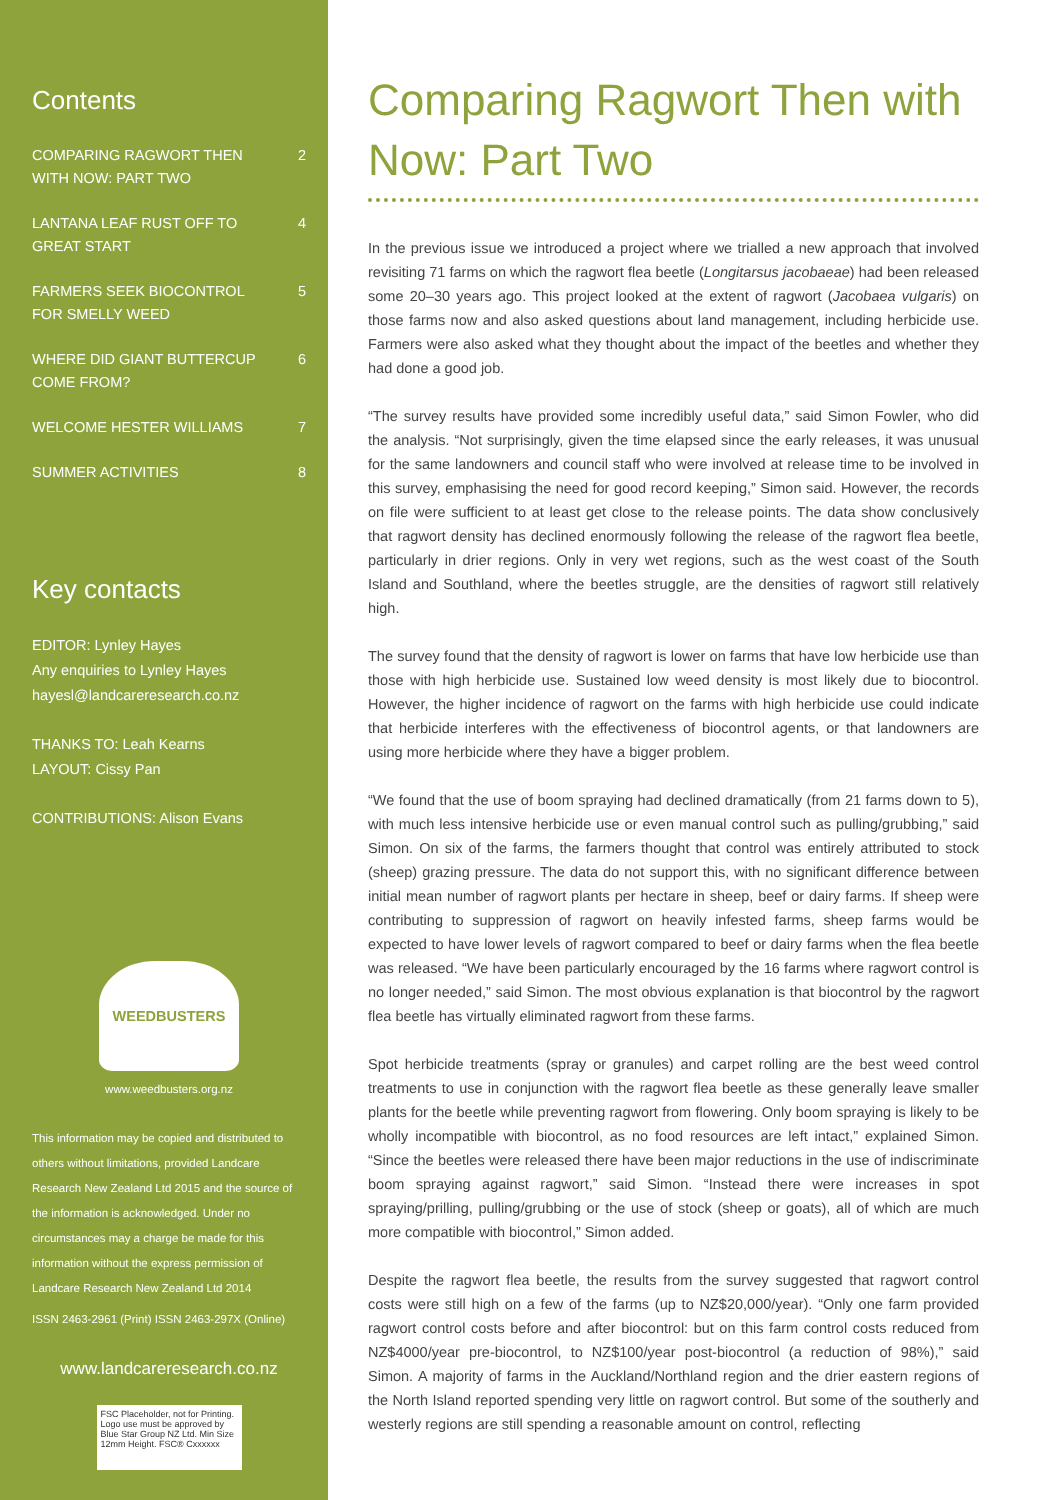Contents
COMPARING RAGWORT THEN WITH NOW: PART TWO 2
LANTANA LEAF RUST OFF TO GREAT START 4
FARMERS SEEK BIOCONTROL FOR SMELLY WEED 5
WHERE DID GIANT BUTTERCUP COME FROM? 6
WELCOME HESTER WILLIAMS 7
SUMMER ACTIVITIES 8
Key contacts
EDITOR: Lynley Hayes
Any enquiries to Lynley Hayes
hayesl@landcareresearch.co.nz
THANKS TO: Leah Kearns
LAYOUT: Cissy Pan
CONTRIBUTIONS: Alison Evans
WEEDBUSTERS
www.weedbusters.org.nz
This information may be copied and distributed to others without limitations, provided Landcare Research New Zealand Ltd 2015 and the source of the information is acknowledged. Under no circumstances may a charge be made for this information without the express permission of Landcare Research New Zealand Ltd 2014
ISSN 2463-2961 (Print) ISSN 2463-297X (Online)
www.landcareresearch.co.nz
FSC Placeholder, not for Printing. Logo use must be approved by Blue Star Group NZ Ltd. Min Size 12mm Height. FSC® Cxxxxxx
Comparing Ragwort Then with Now: Part Two
In the previous issue we introduced a project where we trialled a new approach that involved revisiting 71 farms on which the ragwort flea beetle (Longitarsus jacobaeae) had been released some 20–30 years ago. This project looked at the extent of ragwort (Jacobaea vulgaris) on those farms now and also asked questions about land management, including herbicide use. Farmers were also asked what they thought about the impact of the beetles and whether they had done a good job.
“The survey results have provided some incredibly useful data,” said Simon Fowler, who did the analysis. “Not surprisingly, given the time elapsed since the early releases, it was unusual for the same landowners and council staff who were involved at release time to be involved in this survey, emphasising the need for good record keeping,” Simon said. However, the records on file were sufficient to at least get close to the release points. The data show conclusively that ragwort density has declined enormously following the release of the ragwort flea beetle, particularly in drier regions. Only in very wet regions, such as the west coast of the South Island and Southland, where the beetles struggle, are the densities of ragwort still relatively high.
The survey found that the density of ragwort is lower on farms that have low herbicide use than those with high herbicide use. Sustained low weed density is most likely due to biocontrol. However, the higher incidence of ragwort on the farms with high herbicide use could indicate that herbicide interferes with the effectiveness of biocontrol agents, or that landowners are using more herbicide where they have a bigger problem.
“We found that the use of boom spraying had declined dramatically (from 21 farms down to 5), with much less intensive herbicide use or even manual control such as pulling/grubbing,” said Simon. On six of the farms, the farmers thought that control was entirely attributed to stock (sheep) grazing pressure. The data do not support this, with no significant difference between initial mean number of ragwort plants per hectare in sheep, beef or dairy farms. If sheep were contributing to suppression of ragwort on heavily infested farms, sheep farms would be expected to have lower levels of ragwort compared to beef or dairy farms when the flea beetle was released. “We have been particularly encouraged by the 16 farms where ragwort control is no longer needed,” said Simon. The most obvious explanation is that biocontrol by the ragwort flea beetle has virtually eliminated ragwort from these farms.
Spot herbicide treatments (spray or granules) and carpet rolling are the best weed control treatments to use in conjunction with the ragwort flea beetle as these generally leave smaller plants for the beetle while preventing ragwort from flowering. Only boom spraying is likely to be wholly incompatible with biocontrol, as no food resources are left intact,” explained Simon. “Since the beetles were released there have been major reductions in the use of indiscriminate boom spraying against ragwort,” said Simon. “Instead there were increases in spot spraying/prilling, pulling/grubbing or the use of stock (sheep or goats), all of which are much more compatible with biocontrol,” Simon added.
Despite the ragwort flea beetle, the results from the survey suggested that ragwort control costs were still high on a few of the farms (up to NZ$20,000/year). “Only one farm provided ragwort control costs before and after biocontrol: but on this farm control costs reduced from NZ$4000/year pre-biocontrol, to NZ$100/year post-biocontrol (a reduction of 98%),” said Simon. A majority of farms in the Auckland/Northland region and the drier eastern regions of the North Island reported spending very little on ragwort control. But some of the southerly and westerly regions are still spending a reasonable amount on control, reflecting